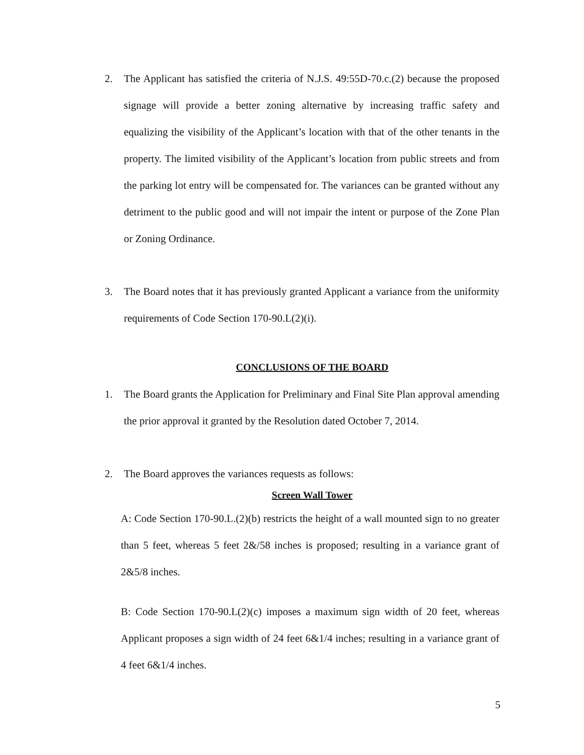2. The Applicant has satisfied the criteria of N.J.S. 49:55D-70.c.(2) because the proposed signage will provide a better zoning alternative by increasing traffic safety and equalizing the visibility of the Applicant’s location with that of the other tenants in the property. The limited visibility of the Applicant’s location from public streets and from the parking lot entry will be compensated for. The variances can be granted without any detriment to the public good and will not impair the intent or purpose of the Zone Plan or Zoning Ordinance.
3. The Board notes that it has previously granted Applicant a variance from the uniformity requirements of Code Section 170-90.L(2)(i).
CONCLUSIONS OF THE BOARD
1. The Board grants the Application for Preliminary and Final Site Plan approval amending the prior approval it granted by the Resolution dated October 7, 2014.
2. The Board approves the variances requests as follows:
Screen Wall Tower
A: Code Section 170-90.L.(2)(b) restricts the height of a wall mounted sign to no greater than 5 feet, whereas 5 feet 2&/58 inches is proposed; resulting in a variance grant of 2&5/8 inches.
B: Code Section 170-90.L(2)(c) imposes a maximum sign width of 20 feet, whereas Applicant proposes a sign width of 24 feet 6&1/4 inches; resulting in a variance grant of 4 feet 6&1/4 inches.
5